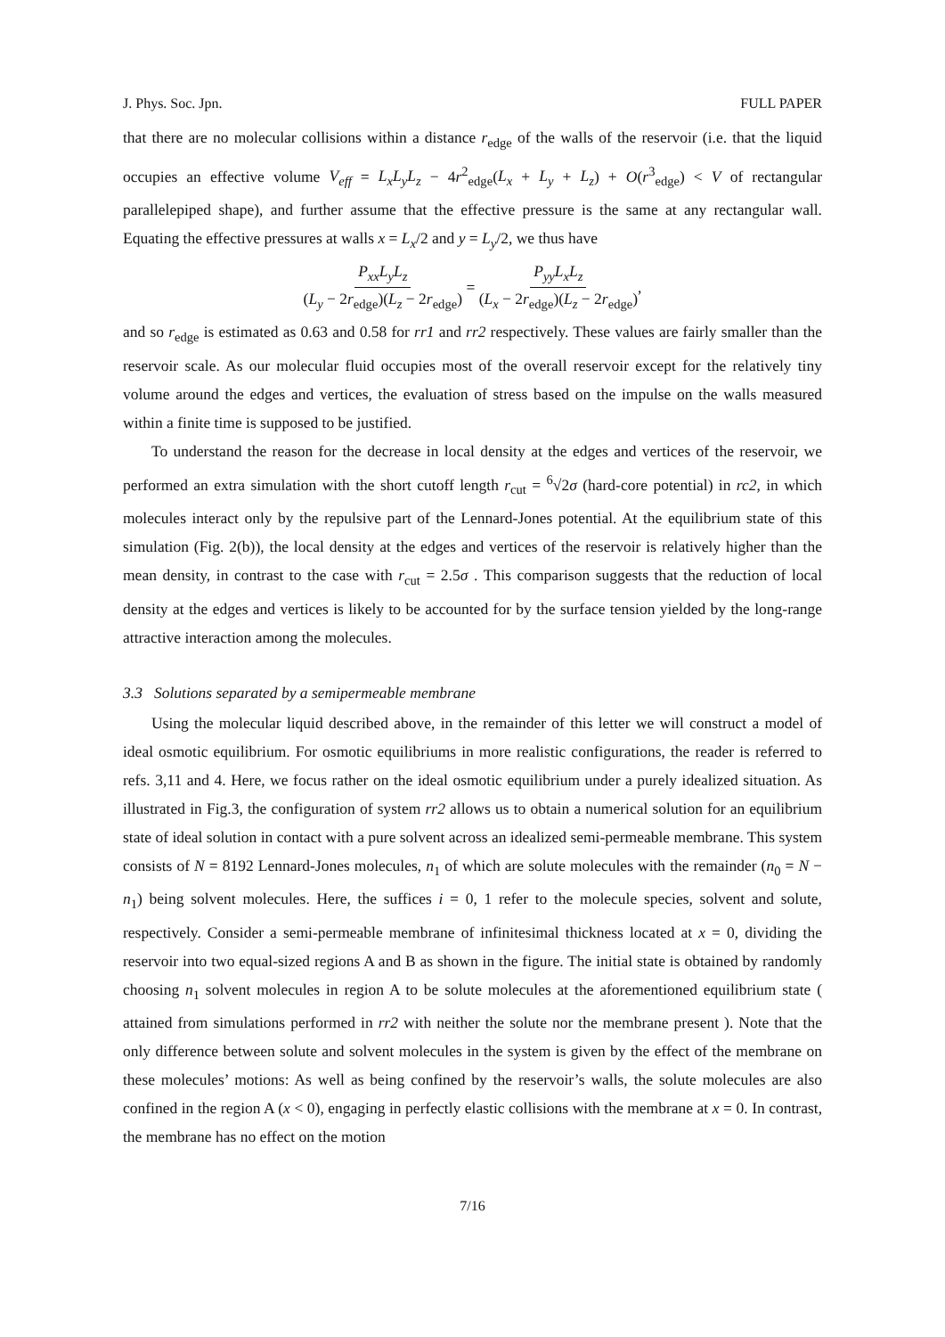J. Phys. Soc. Jpn. FULL PAPER
that there are no molecular collisions within a distance r<sub>edge</sub> of the walls of the reservoir (i.e. that the liquid occupies an effective volume V<sub>eff</sub> = L<sub>x</sub>L<sub>y</sub>L<sub>z</sub> − 4r<sup>2</sup><sub>edge</sub>(L<sub>x</sub> + L<sub>y</sub> + L<sub>z</sub>) + O(r<sup>3</sup><sub>edge</sub>) < V of rectangular parallelepiped shape), and further assume that the effective pressure is the same at any rectangular wall. Equating the effective pressures at walls x = L<sub>x</sub>/2 and y = L<sub>y</sub>/2, we thus have
P<sub>xx</sub>L<sub>y</sub>L<sub>z</sub> (L<sub>y</sub> − 2r<sub>edge</sub>)(L<sub>z</sub> − 2r<sub>edge</sub>) = P<sub>yy</sub>L<sub>x</sub>L<sub>z</sub> (L<sub>x</sub> − 2r<sub>edge</sub>)(L<sub>z</sub> − 2r<sub>edge</sub>),
and so r<sub>edge</sub> is estimated as 0.63 and 0.58 for rr1 and rr2 respectively. These values are fairly smaller than the reservoir scale. As our molecular fluid occupies most of the overall reservoir except for the relatively tiny volume around the edges and vertices, the evaluation of stress based on the impulse on the walls measured within a finite time is supposed to be justified.
To understand the reason for the decrease in local density at the edges and vertices of the reservoir, we performed an extra simulation with the short cutoff length r<sub>cut</sub> = <sup>6</sup>√2σ (hard-core potential) in rc2, in which molecules interact only by the repulsive part of the Lennard-Jones potential. At the equilibrium state of this simulation (Fig. 2(b)), the local density at the edges and vertices of the reservoir is relatively higher than the mean density, in contrast to the case with r<sub>cut</sub> = 2.5σ . This comparison suggests that the reduction of local density at the edges and vertices is likely to be accounted for by the surface tension yielded by the long-range attractive interaction among the molecules.
3.3 Solutions separated by a semipermeable membrane
Using the molecular liquid described above, in the remainder of this letter we will construct a model of ideal osmotic equilibrium. For osmotic equilibriums in more realistic configurations, the reader is referred to refs. 3,11 and 4. Here, we focus rather on the ideal osmotic equilibrium under a purely idealized situation. As illustrated in Fig.3, the configuration of system rr2 allows us to obtain a numerical solution for an equilibrium state of ideal solution in contact with a pure solvent across an idealized semi-permeable membrane. This system consists of N = 8192 Lennard-Jones molecules, n<sub>1</sub> of which are solute molecules with the remainder (n<sub>0</sub> = N − n<sub>1</sub>) being solvent molecules. Here, the suffices i = 0, 1 refer to the molecule species, solvent and solute, respectively. Consider a semi-permeable membrane of infinitesimal thickness located at x = 0, dividing the reservoir into two equal-sized regions A and B as shown in the figure. The initial state is obtained by randomly choosing n<sub>1</sub> solvent molecules in region A to be solute molecules at the aforementioned equilibrium state ( attained from simulations performed in rr2 with neither the solute nor the membrane present ). Note that the only difference between solute and solvent molecules in the system is given by the effect of the membrane on these molecules’ motions: As well as being confined by the reservoir’s walls, the solute molecules are also confined in the region A (x < 0), engaging in perfectly elastic collisions with the membrane at x = 0. In contrast, the membrane has no effect on the motion
7/16